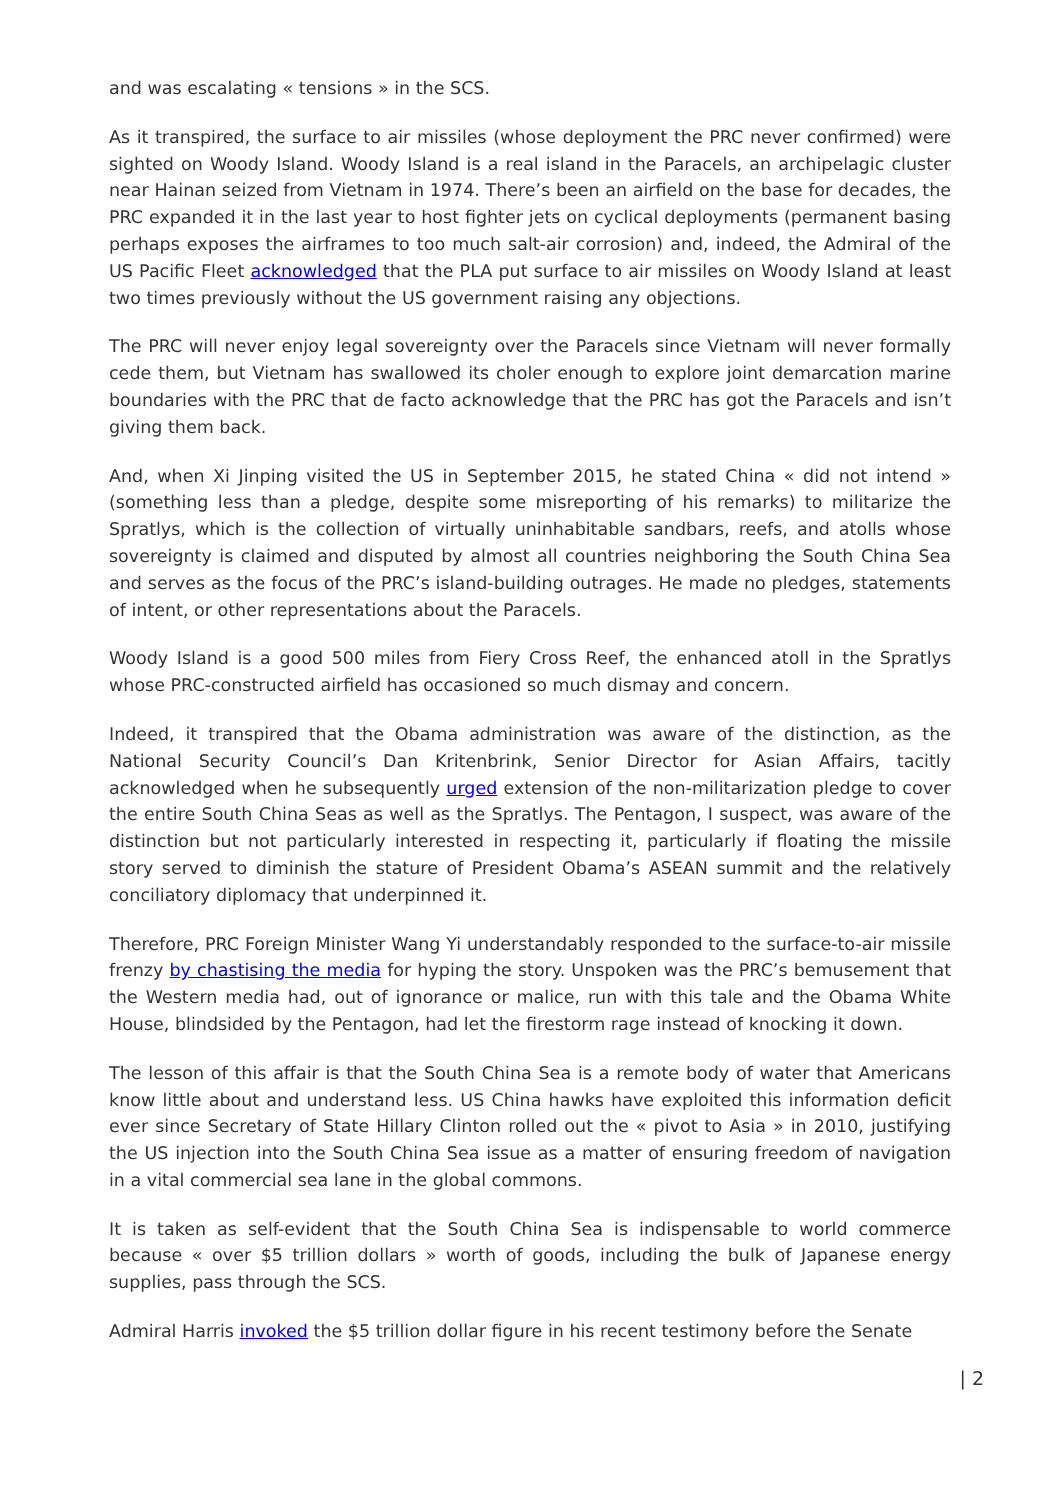and was escalating « tensions » in the SCS.
As it transpired, the surface to air missiles (whose deployment the PRC never confirmed) were sighted on Woody Island. Woody Island is a real island in the Paracels, an archipelagic cluster near Hainan seized from Vietnam in 1974. There’s been an airfield on the base for decades, the PRC expanded it in the last year to host fighter jets on cyclical deployments (permanent basing perhaps exposes the airframes to too much salt-air corrosion) and, indeed, the Admiral of the US Pacific Fleet acknowledged that the PLA put surface to air missiles on Woody Island at least two times previously without the US government raising any objections.
The PRC will never enjoy legal sovereignty over the Paracels since Vietnam will never formally cede them, but Vietnam has swallowed its choler enough to explore joint demarcation marine boundaries with the PRC that de facto acknowledge that the PRC has got the Paracels and isn’t giving them back.
And, when Xi Jinping visited the US in September 2015, he stated China « did not intend » (something less than a pledge, despite some misreporting of his remarks) to militarize the Spratlys, which is the collection of virtually uninhabitable sandbars, reefs, and atolls whose sovereignty is claimed and disputed by almost all countries neighboring the South China Sea and serves as the focus of the PRC’s island-building outrages. He made no pledges, statements of intent, or other representations about the Paracels.
Woody Island is a good 500 miles from Fiery Cross Reef, the enhanced atoll in the Spratlys whose PRC-constructed airfield has occasioned so much dismay and concern.
Indeed, it transpired that the Obama administration was aware of the distinction, as the National Security Council’s Dan Kritenbrink, Senior Director for Asian Affairs, tacitly acknowledged when he subsequently urged extension of the non-militarization pledge to cover the entire South China Seas as well as the Spratlys. The Pentagon, I suspect, was aware of the distinction but not particularly interested in respecting it, particularly if floating the missile story served to diminish the stature of President Obama’s ASEAN summit and the relatively conciliatory diplomacy that underpinned it.
Therefore, PRC Foreign Minister Wang Yi understandably responded to the surface-to-air missile frenzy by chastising the media for hyping the story. Unspoken was the PRC’s bemusement that the Western media had, out of ignorance or malice, run with this tale and the Obama White House, blindsided by the Pentagon, had let the firestorm rage instead of knocking it down.
The lesson of this affair is that the South China Sea is a remote body of water that Americans know little about and understand less. US China hawks have exploited this information deficit ever since Secretary of State Hillary Clinton rolled out the « pivot to Asia » in 2010, justifying the US injection into the South China Sea issue as a matter of ensuring freedom of navigation in a vital commercial sea lane in the global commons.
It is taken as self-evident that the South China Sea is indispensable to world commerce because « over $5 trillion dollars » worth of goods, including the bulk of Japanese energy supplies, pass through the SCS.
Admiral Harris invoked the $5 trillion dollar figure in his recent testimony before the Senate
| 2